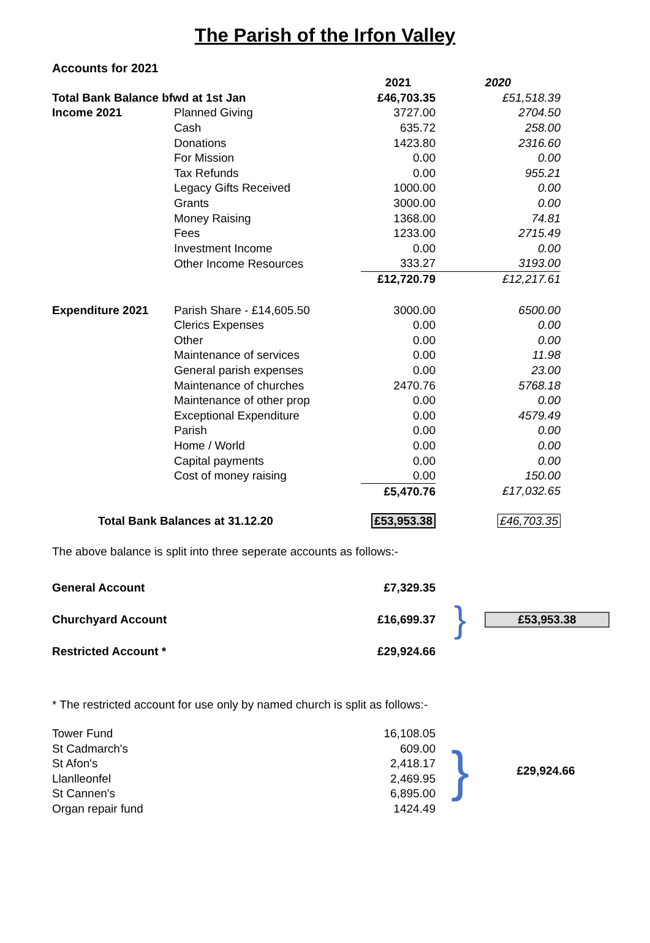The Parish of the Irfon Valley
Accounts for 2021
| | | 2021 | 2020 |
| Total Bank Balance bfwd at 1st Jan | | £46,703.35 | £51,518.39 |
| Income 2021 | Planned Giving | 3727.00 | 2704.50 |
| | Cash | 635.72 | 258.00 |
| | Donations | 1423.80 | 2316.60 |
| | For Mission | 0.00 | 0.00 |
| | Tax Refunds | 0.00 | 955.21 |
| | Legacy Gifts Received | 1000.00 | 0.00 |
| | Grants | 3000.00 | 0.00 |
| | Money Raising | 1368.00 | 74.81 |
| | Fees | 1233.00 | 2715.49 |
| | Investment Income | 0.00 | 0.00 |
| | Other Income Resources | 333.27 | 3193.00 |
| | | £12,720.79 | £12,217.61 |
| Expenditure 2021 | Parish Share - £14,605.50 | 3000.00 | 6500.00 |
| | Clerics Expenses | 0.00 | 0.00 |
| | Other | 0.00 | 0.00 |
| | Maintenance of services | 0.00 | 11.98 |
| | General parish expenses | 0.00 | 23.00 |
| | Maintenance of churches | 2470.76 | 5768.18 |
| | Maintenance of other prop | 0.00 | 0.00 |
| | Exceptional Expenditure | 0.00 | 4579.49 |
| | Parish | 0.00 | 0.00 |
| | Home / World | 0.00 | 0.00 |
| | Capital payments | 0.00 | 0.00 |
| | Cost of money raising | 0.00 | 150.00 |
| | | £5,470.76 | £17,032.65 |
| Total Bank Balances at 31.12.20 | | £53,953.38 | £46,703.35 |
The above balance is split into three seperate accounts as follows:-
| General Account | £7,329.35 | } | |
| Churchyard Account | £16,699.37 | | £53,953.38 |
| Restricted Account * | £29,924.66 | | |
* The restricted account for use only by named church is split as follows:-
| Tower Fund | 16,108.05 | } | £29,924.66 |
| St Cadmarch's | 609.00 | | |
| St Afon's | 2,418.17 | | |
| Llanlleonfel | 2,469.95 | | |
| St Cannen's | 6,895.00 | | |
| Organ repair fund | 1424.49 | | |